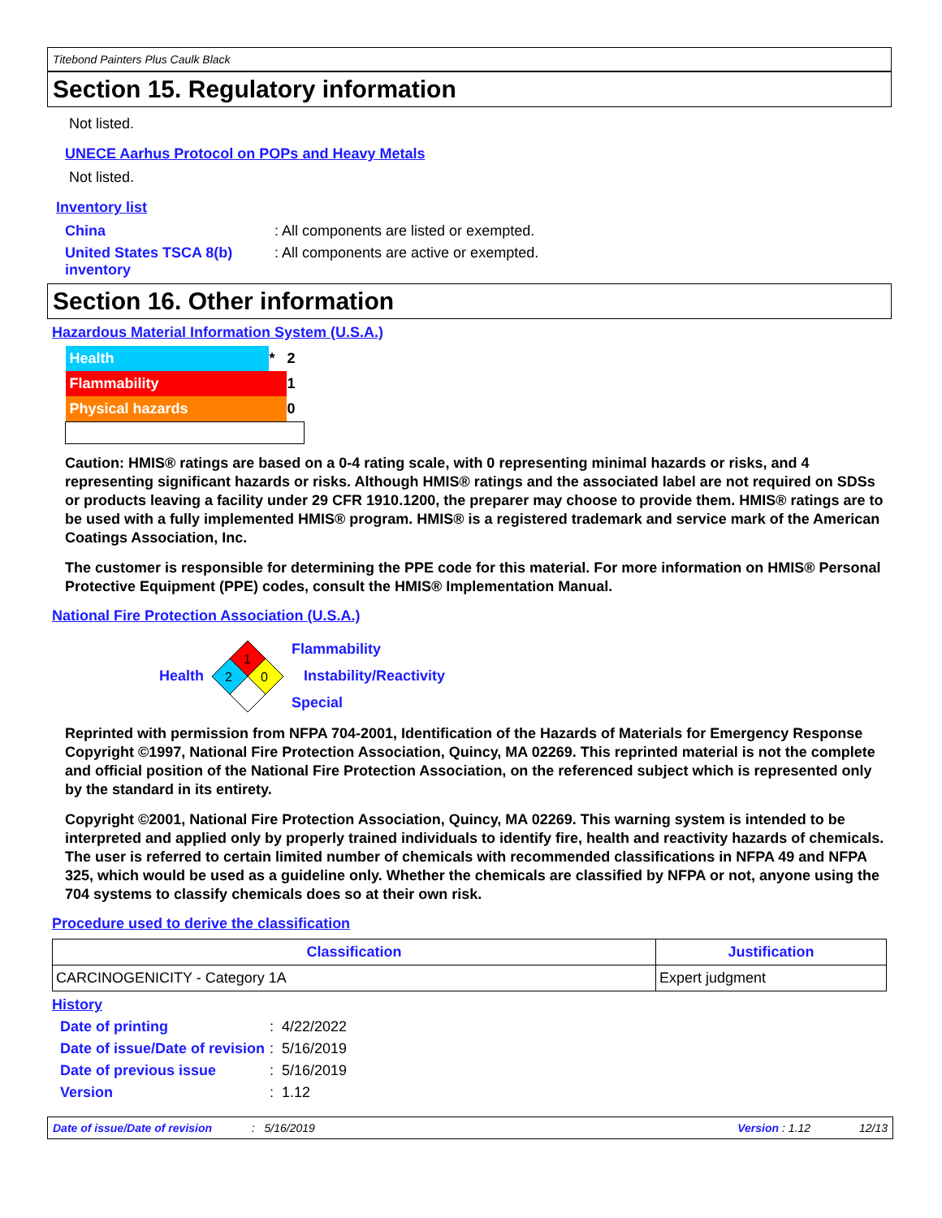Titebond Painters Plus Caulk Black
Section 15. Regulatory information
Not listed.
UNECE Aarhus Protocol on POPs and Heavy Metals
Not listed.
Inventory list
China : All components are listed or exempted.
United States TSCA 8(b) inventory
: All components are active or exempted.
Section 16. Other information
Hazardous Material Information System (U.S.A.)
| Health | * | 2 |
| Flammability | | 1 |
| Physical hazards | | 0 |
Caution: HMIS® ratings are based on a 0-4 rating scale, with 0 representing minimal hazards or risks, and 4 representing significant hazards or risks. Although HMIS® ratings and the associated label are not required on SDSs or products leaving a facility under 29 CFR 1910.1200, the preparer may choose to provide them. HMIS® ratings are to be used with a fully implemented HMIS® program. HMIS® is a registered trademark and service mark of the American Coatings Association, Inc.
The customer is responsible for determining the PPE code for this material. For more information on HMIS® Personal Protective Equipment (PPE) codes, consult the HMIS® Implementation Manual.
National Fire Protection Association (U.S.A.)
Health
1
2
0
Flammability
Instability/Reactivity
Special
Reprinted with permission from NFPA 704-2001, Identification of the Hazards of Materials for Emergency Response Copyright ©1997, National Fire Protection Association, Quincy, MA 02269. This reprinted material is not the complete and official position of the National Fire Protection Association, on the referenced subject which is represented only by the standard in its entirety.
Copyright ©2001, National Fire Protection Association, Quincy, MA 02269. This warning system is intended to be interpreted and applied only by properly trained individuals to identify fire, health and reactivity hazards of chemicals. The user is referred to certain limited number of chemicals with recommended classifications in NFPA 49 and NFPA 325, which would be used as a guideline only. Whether the chemicals are classified by NFPA or not, anyone using the 704 systems to classify chemicals does so at their own risk.
Procedure used to derive the classification
| Classification | Justification |
| --- | --- |
| CARCINOGENICITY - Category 1A | Expert judgment |
History
Date of printing : 4/22/2022
Date of issue/Date of revision
: 5/16/2019
Date of previous issue : 5/16/2019
Version : 1.12
Date of issue/Date of revision: 5/16/2019 Version : 1.12 12/13